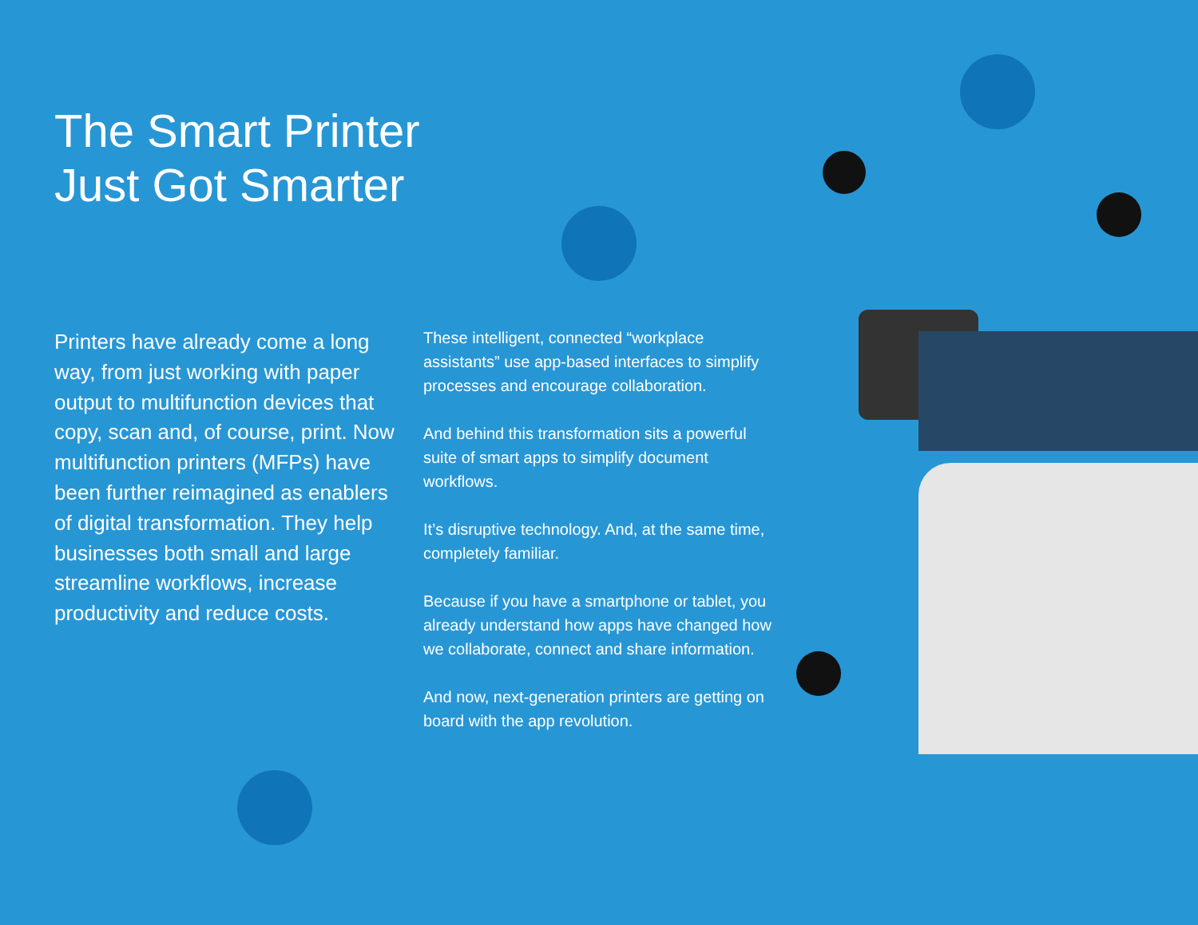The Smart Printer
Just Got Smarter
Printers have already come a long way, from just working with paper output to multifunction devices that copy, scan and, of course, print. Now multifunction printers (MFPs) have been further reimagined as enablers of digital transformation. They help businesses both small and large streamline workflows, increase productivity and reduce costs.
These intelligent, connected “workplace assistants” use app-based interfaces to simplify processes and encourage collaboration.
And behind this transformation sits a powerful suite of smart apps to simplify document workflows.
It’s disruptive technology. And, at the same time, completely familiar.
Because if you have a smartphone or tablet, you already understand how apps have changed how we collaborate, connect and share information.
And now, next-generation printers are getting on board with the app revolution.